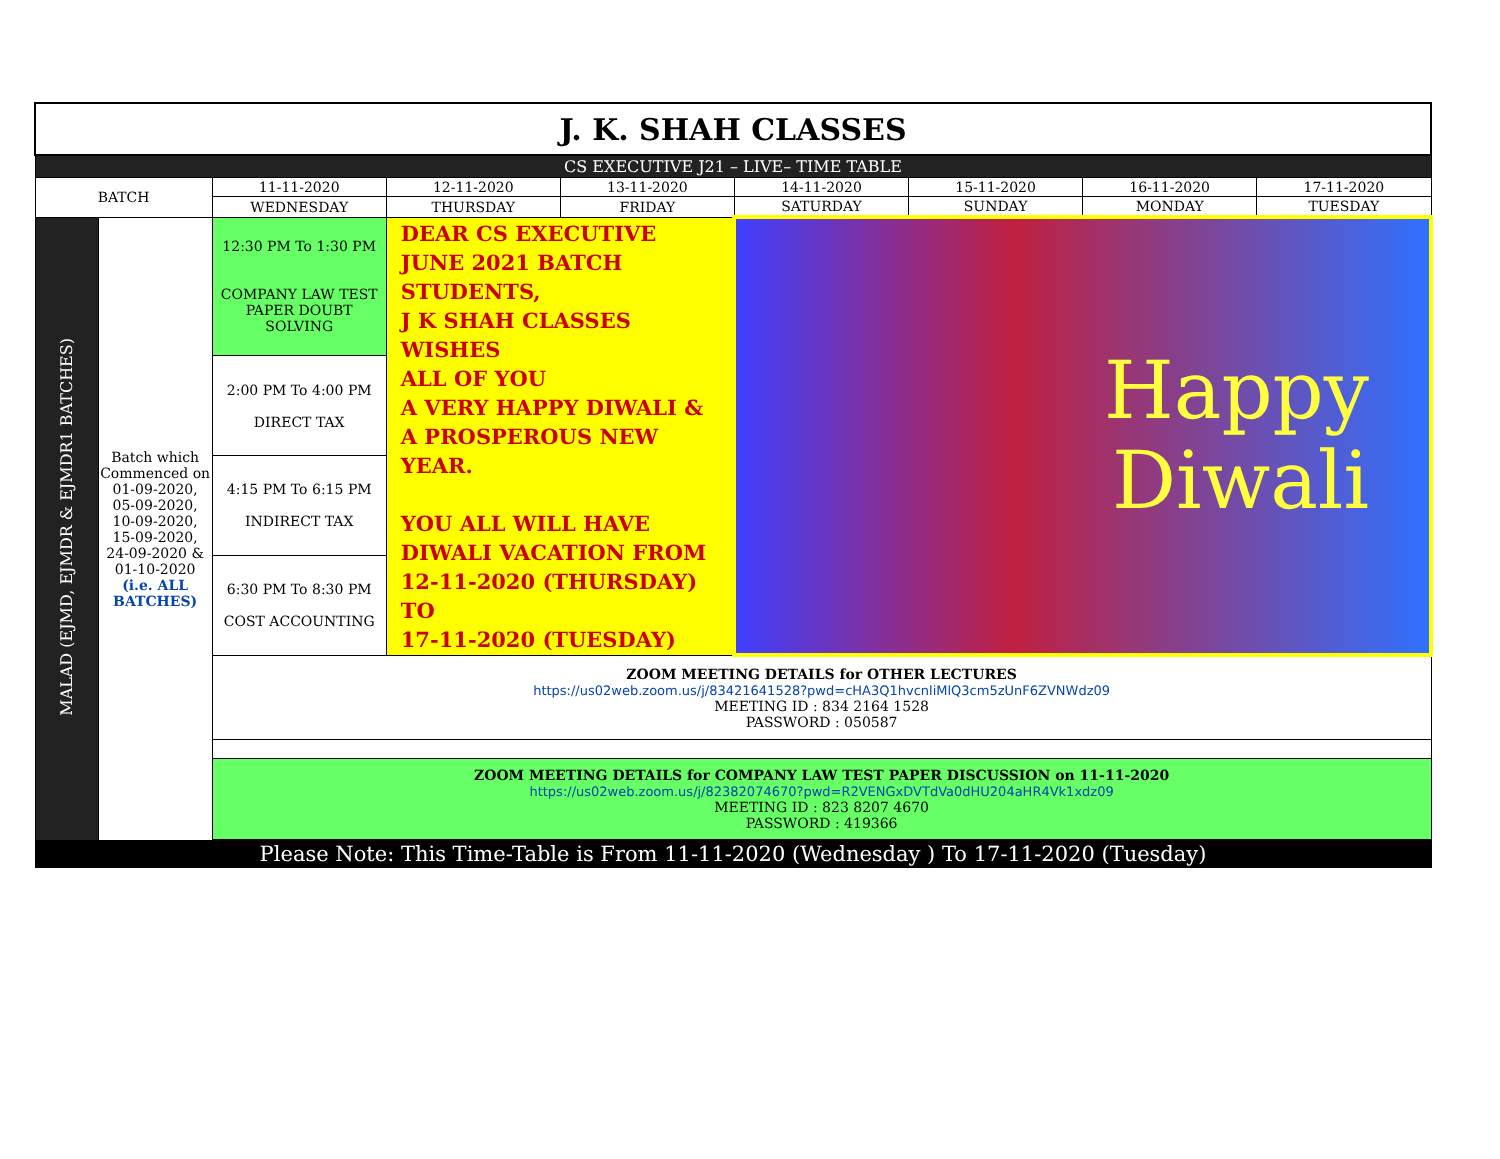| J. K. SHAH CLASSES | | | | | | | | |
| CS EXECUTIVE J21 – LIVE– TIME TABLE | | | | | | | | |
| BATCH | | 11-11-2020 | 12-11-2020 | 13-11-2020 | 14-11-2020 | 15-11-2020 | 16-11-2020 | 17-11-2020 |
| | | WEDNESDAY | THURSDAY | FRIDAY | SATURDAY | SUNDAY | MONDAY | TUESDAY |
| MALAD (EJMD, EJMDR & EJMDR1 BATCHES) | Batch which Commenced on 01-09-2020, 05-09-2020, 10-09-2020, 15-09-2020, 24-09-2020 & 01-10-2020 (i.e. ALL BATCHES) | 12:30 PM To 1:30 PM COMPANY LAW TEST PAPER DOUBT SOLVING | DEAR CS EXECUTIVE JUNE 2021 BATCH STUDENTS, J K SHAH CLASSES WISHES ALL OF YOU A VERY HAPPY DIWALI & A PROSPEROUS NEW YEAR. YOU ALL WILL HAVE DIWALI VACATION FROM 12-11-2020 (THURSDAY) TO 17-11-2020 (TUESDAY) | | Happy Diwali | | | |
| | | 2:00 PM To 4:00 PM DIRECT TAX | | | | | | |
| | | 4:15 PM To 6:15 PM INDIRECT TAX | | | | | | |
| | | 6:30 PM To 8:30 PM COST ACCOUNTING | | | | | | |
| | | ZOOM MEETING DETAILS for OTHER LECTURES https://us02web.zoom.us/j/83421641528?pwd=cHA3Q1hvcnliMlQ3cm5zUnF6ZVNWdz09 MEETING ID : 834 2164 1528 PASSWORD : 050587 | | | | | | |
| | | ZOOM MEETING DETAILS for COMPANY LAW TEST PAPER DISCUSSION on 11-11-2020 https://us02web.zoom.us/j/82382074670?pwd=R2VENGxDVTdVa0dHU204aHR4Vk1xdz09 MEETING ID : 823 8207 4670 PASSWORD : 419366 | | | | | | |
| Please Note: This Time-Table is From 11-11-2020 (Wednesday ) To 17-11-2020 (Tuesday) | | | | | | | | |